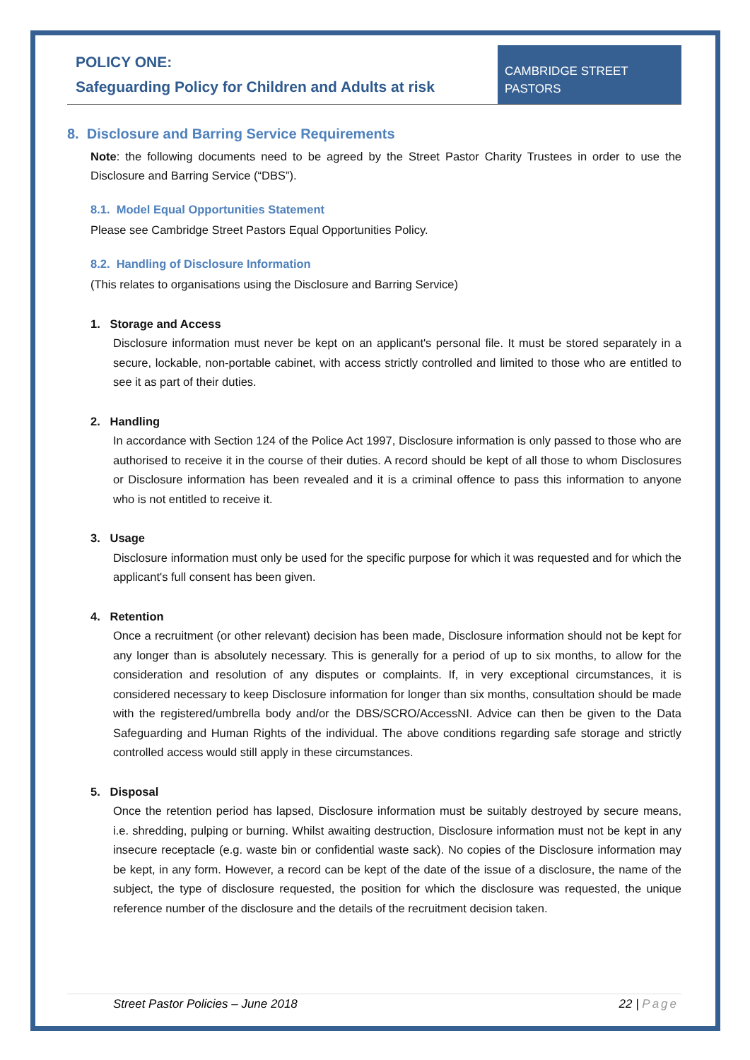POLICY ONE:
Safeguarding Policy for Children and Adults at risk
CAMBRIDGE STREET PASTORS
8. Disclosure and Barring Service Requirements
Note: the following documents need to be agreed by the Street Pastor Charity Trustees in order to use the Disclosure and Barring Service (“DBS”).
8.1. Model Equal Opportunities Statement
Please see Cambridge Street Pastors Equal Opportunities Policy.
8.2. Handling of Disclosure Information
(This relates to organisations using the Disclosure and Barring Service)
1. Storage and Access
Disclosure information must never be kept on an applicant's personal file. It must be stored separately in a secure, lockable, non-portable cabinet, with access strictly controlled and limited to those who are entitled to see it as part of their duties.
2. Handling
In accordance with Section 124 of the Police Act 1997, Disclosure information is only passed to those who are authorised to receive it in the course of their duties. A record should be kept of all those to whom Disclosures or Disclosure information has been revealed and it is a criminal offence to pass this information to anyone who is not entitled to receive it.
3. Usage
Disclosure information must only be used for the specific purpose for which it was requested and for which the applicant's full consent has been given.
4. Retention
Once a recruitment (or other relevant) decision has been made, Disclosure information should not be kept for any longer than is absolutely necessary. This is generally for a period of up to six months, to allow for the consideration and resolution of any disputes or complaints. If, in very exceptional circumstances, it is considered necessary to keep Disclosure information for longer than six months, consultation should be made with the registered/umbrella body and/or the DBS/SCRO/AccessNI. Advice can then be given to the Data Safeguarding and Human Rights of the individual. The above conditions regarding safe storage and strictly controlled access would still apply in these circumstances.
5. Disposal
Once the retention period has lapsed, Disclosure information must be suitably destroyed by secure means, i.e. shredding, pulping or burning. Whilst awaiting destruction, Disclosure information must not be kept in any insecure receptacle (e.g. waste bin or confidential waste sack). No copies of the Disclosure information may be kept, in any form. However, a record can be kept of the date of the issue of a disclosure, the name of the subject, the type of disclosure requested, the position for which the disclosure was requested, the unique reference number of the disclosure and the details of the recruitment decision taken.
Street Pastor Policies – June 2018 22 | Page